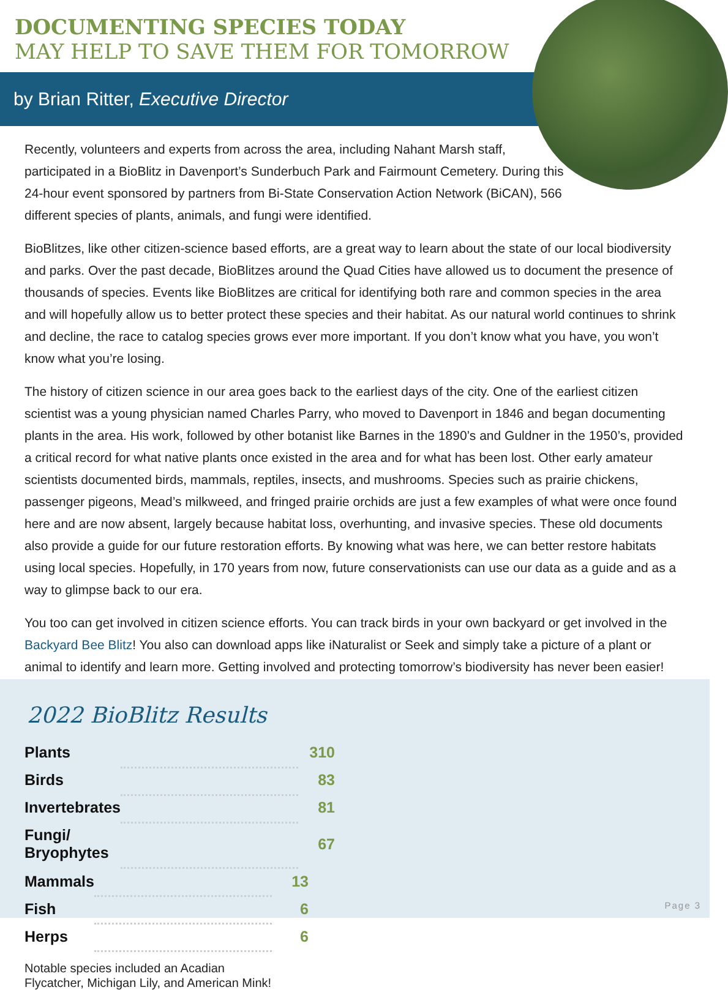DOCUMENTING SPECIES TODAY
MAY HELP TO SAVE THEM FOR TOMORROW
by Brian Ritter, Executive Director
Recently, volunteers and experts from across the area, including Nahant Marsh staff, participated in a BioBlitz in Davenport’s Sunderbuch Park and Fairmount Cemetery. During this 24-hour event sponsored by partners from Bi-State Conservation Action Network (BiCAN), 566 different species of plants, animals, and fungi were identified.
BioBlitzes, like other citizen-science based efforts, are a great way to learn about the state of our local biodiversity and parks. Over the past decade, BioBlitzes around the Quad Cities have allowed us to document the presence of thousands of species. Events like BioBlitzes are critical for identifying both rare and common species in the area and will hopefully allow us to better protect these species and their habitat. As our natural world continues to shrink and decline, the race to catalog species grows ever more important. If you don’t know what you have, you won’t know what you’re losing.
The history of citizen science in our area goes back to the earliest days of the city. One of the earliest citizen scientist was a young physician named Charles Parry, who moved to Davenport in 1846 and began documenting plants in the area. His work, followed by other botanist like Barnes in the 1890’s and Guldner in the 1950’s, provided a critical record for what native plants once existed in the area and for what has been lost. Other early amateur scientists documented birds, mammals, reptiles, insects, and mushrooms. Species such as prairie chickens, passenger pigeons, Mead’s milkweed, and fringed prairie orchids are just a few examples of what were once found here and are now absent, largely because habitat loss, overhunting, and invasive species. These old documents also provide a guide for our future restoration efforts. By knowing what was here, we can better restore habitats using local species. Hopefully, in 170 years from now, future conservationists can use our data as a guide and as a way to glimpse back to our era.
You too can get involved in citizen science efforts. You can track birds in your own backyard or get involved in the Backyard Bee Blitz! You also can download apps like iNaturalist or Seek and simply take a picture of a plant or animal to identify and learn more. Getting involved and protecting tomorrow’s biodiversity has never been easier!
2022 BioBlitz Results
| Plants | | 310 |
| Birds | | 83 |
| Invertebrates | | 81 |
| Fungi/ Bryophytes | | 67 |
| Mammals | | 13 |
| Fish | | 6 |
| Herps | | 6 |
Notable species included an Acadian
Flycatcher, Michigan Lily, and American Mink!
Page 3